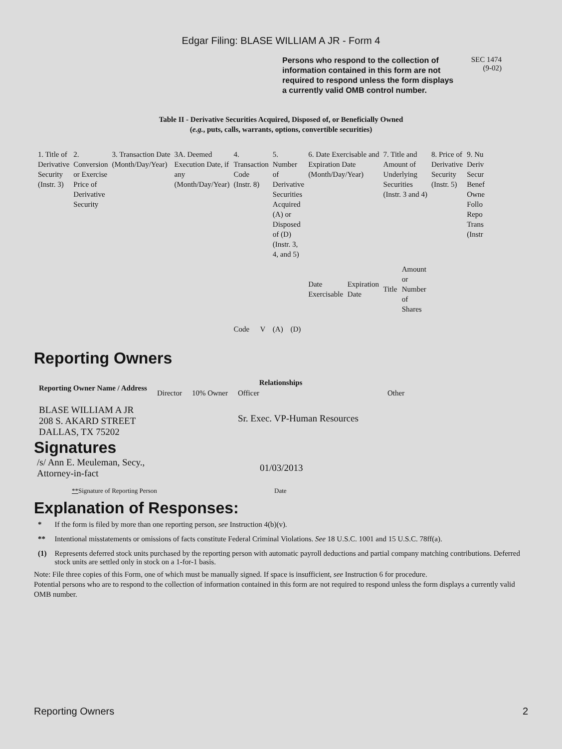Edgar Filing: BLASE WILLIAM A JR - Form 4
Persons who respond to the collection of information contained in this form are not required to respond unless the form displays a currently valid OMB control number.
SEC 1474
(9-02)
Table II - Derivative Securities Acquired, Disposed of, or Beneficially Owned
(e.g., puts, calls, warrants, options, convertible securities)
| 1. Title of Derivative Security (Instr. 3) | 2. Conversion or Exercise Price of Derivative Security | 3. Transaction Date (Month/Day/Year) | 3A. Deemed Execution Date, if any (Month/Day/Year) | 4. Transaction Code (Instr. 8) | | 5. Number of Derivative Securities Acquired (A) or Disposed of (D) (Instr. 3, 4, and 5) | | 6. Date Exercisable and Expiration Date (Month/Day/Year) | | 7. Title and Amount of Underlying Securities (Instr. 3 and 4) | | 8. Price of Derivative Security (Instr. 5) | 9. Nu Deriv Secur Benef Owne Follo Repo Trans (Instr |
| | | | | Code | V | (A) | (D) | Date Exercisable | Expiration Date | Title | Amount or Number of Shares | | |
Reporting Owners
| Reporting Owner Name / Address | Relationships | | | |
| --- | --- | --- | --- | --- |
| | Director | 10% Owner | Officer | Other |
| BLASE WILLIAM A JR 208 S. AKARD STREET DALLAS, TX 75202 | | | Sr. Exec. VP-Human Resources | |
Signatures
| /s/ Ann E. Meuleman, Secy., Attorney-in-fact | 01/03/2013 |
| ** Signature of Reporting Person | Date |
Explanation of Responses:
| * | If the form is filed by more than one reporting person, see Instruction 4(b)(v). |
| ** | Intentional misstatements or omissions of facts constitute Federal Criminal Violations. See 18 U.S.C. 1001 and 15 U.S.C. 78ff(a). |
| (1) | Represents deferred stock units purchased by the reporting person with automatic payroll deductions and partial company matching contributions. Deferred stock units are settled only in stock on a 1-for-1 basis. |
Note: File three copies of this Form, one of which must be manually signed. If space is insufficient, see Instruction 6 for procedure.
Potential persons who are to respond to the collection of information contained in this form are not required to respond unless the form displays a currently valid OMB number.
Reporting Owners 2